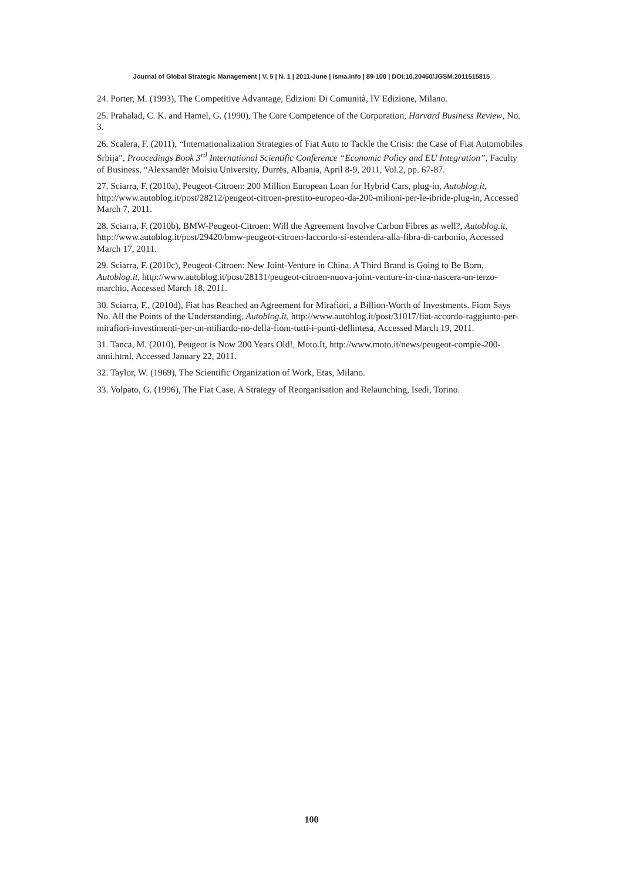Journal of Global Strategic Management | V. 5 | N. 1 | 2011-June | isma.info | 89-100 | DOI:10.20460/JGSM.2011515815
24. Porter, M. (1993), The Competitive Advantage, Edizioni Di Comunità, IV Edizione, Milano.
25. Prahalad, C. K. and Hamel, G. (1990), The Core Competence of the Corporation, Harvard Business Review, No. 3.
26. Scalera, F. (2011), “Internationalization Strategies of Fiat Auto to Tackle the Crisis: the Case of Fiat Automobiles Srbija”, Proocedings Book 3<sup>rd</sup> International Scientific Conference “Economic Policy and EU Integration”, Faculty of Business, “Alexsandër Moisiu University, Durrës, Albania, April 8-9, 2011, Vol.2, pp. 67-87.
27. Sciarra, F. (2010a), Peugeot-Citroen: 200 Million European Loan for Hybrid Cars, plug-in, Autoblog.it, http://www.autoblog.it/post/28212/peugeot-citroen-prestito-europeo-da-200-milioni-per-le-ibride-plug-in, Accessed March 7, 2011.
28. Sciarra, F. (2010b), BMW-Peugeot-Citroen: Will the Agreement Involve Carbon Fibres as well?, Autoblog.it, http://www.autoblog.it/post/29420/bmw-peugeot-citroen-laccordo-si-estendera-alla-fibra-di-carbonio, Accessed March 17, 2011.
29. Sciarra, F. (2010c), Peugeot-Citroen: New Joint-Venture in China. A Third Brand is Going to Be Born, Autoblog.it, http://www.autoblog.it/post/28131/peugeot-citroen-nuova-joint-venture-in-cina-nascera-un-terzo-marchio, Accessed March 18, 2011.
30. Sciarra, F., (2010d), Fiat has Reached an Agreement for Mirafiori, a Billion-Worth of Investments. Fiom Says No. All the Points of the Understanding, Autoblog.it, http://www.autoblog.it/post/31017/fiat-accordo-raggiunto-per-mirafiori-investimenti-per-un-miliardo-no-della-fiom-tutti-i-punti-dellintesa, Accessed March 19, 2011.
31. Tanca, M. (2010), Peugeot is Now 200 Years Old!, Moto.It, http://www.moto.it/news/peugeot-compie-200-anni.html, Accessed January 22, 2011.
32. Taylor, W. (1969), The Scientific Organization of Work, Etas, Milano.
33. Volpato, G. (1996), The Fiat Case. A Strategy of Reorganisation and Relaunching, Isedi, Torino.
100